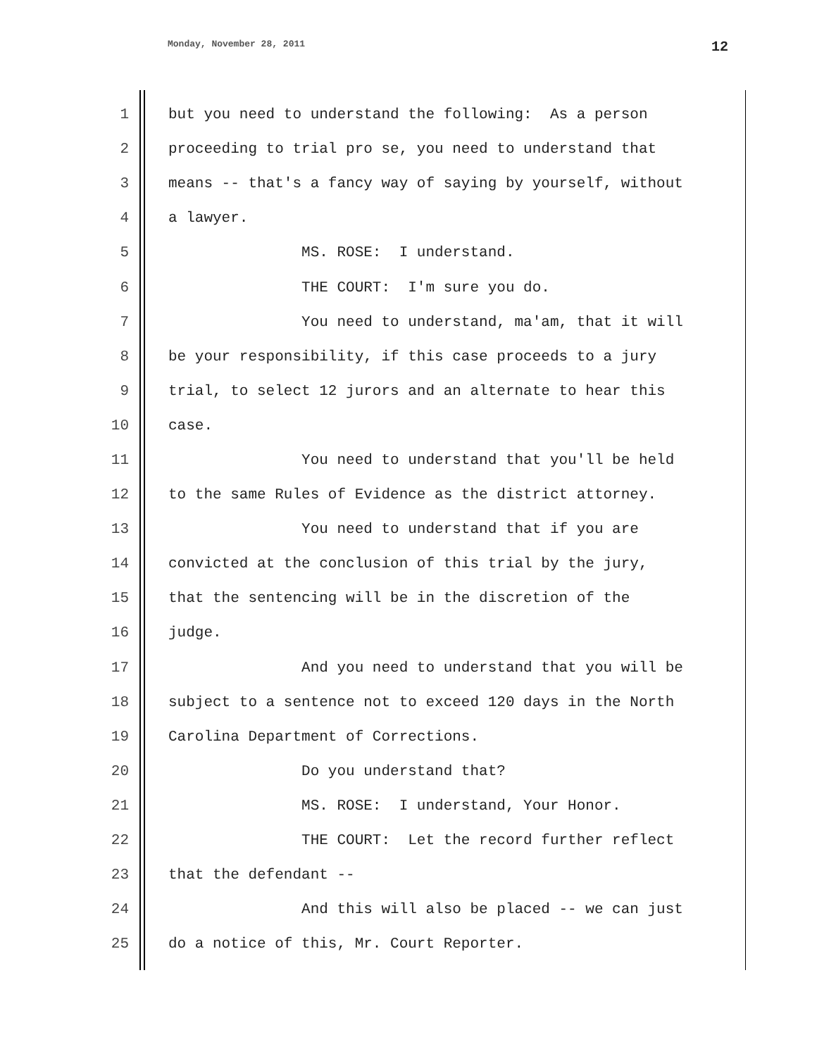Monday, November 28, 2011 12
1 but you need to understand the following: As a person
2 proceeding to trial pro se, you need to understand that
3 means -- that's a fancy way of saying by yourself, without
4 a lawyer.
5 MS. ROSE: I understand.
6 THE COURT: I'm sure you do.
7 You need to understand, ma'am, that it will
8 be your responsibility, if this case proceeds to a jury
9 trial, to select 12 jurors and an alternate to hear this
10 case.
11 You need to understand that you'll be held
12 to the same Rules of Evidence as the district attorney.
13 You need to understand that if you are
14 convicted at the conclusion of this trial by the jury,
15 that the sentencing will be in the discretion of the
16 judge.
17 And you need to understand that you will be
18 subject to a sentence not to exceed 120 days in the North
19 Carolina Department of Corrections.
20 Do you understand that?
21 MS. ROSE: I understand, Your Honor.
22 THE COURT: Let the record further reflect
23 that the defendant --
24 And this will also be placed -- we can just
25 do a notice of this, Mr. Court Reporter.